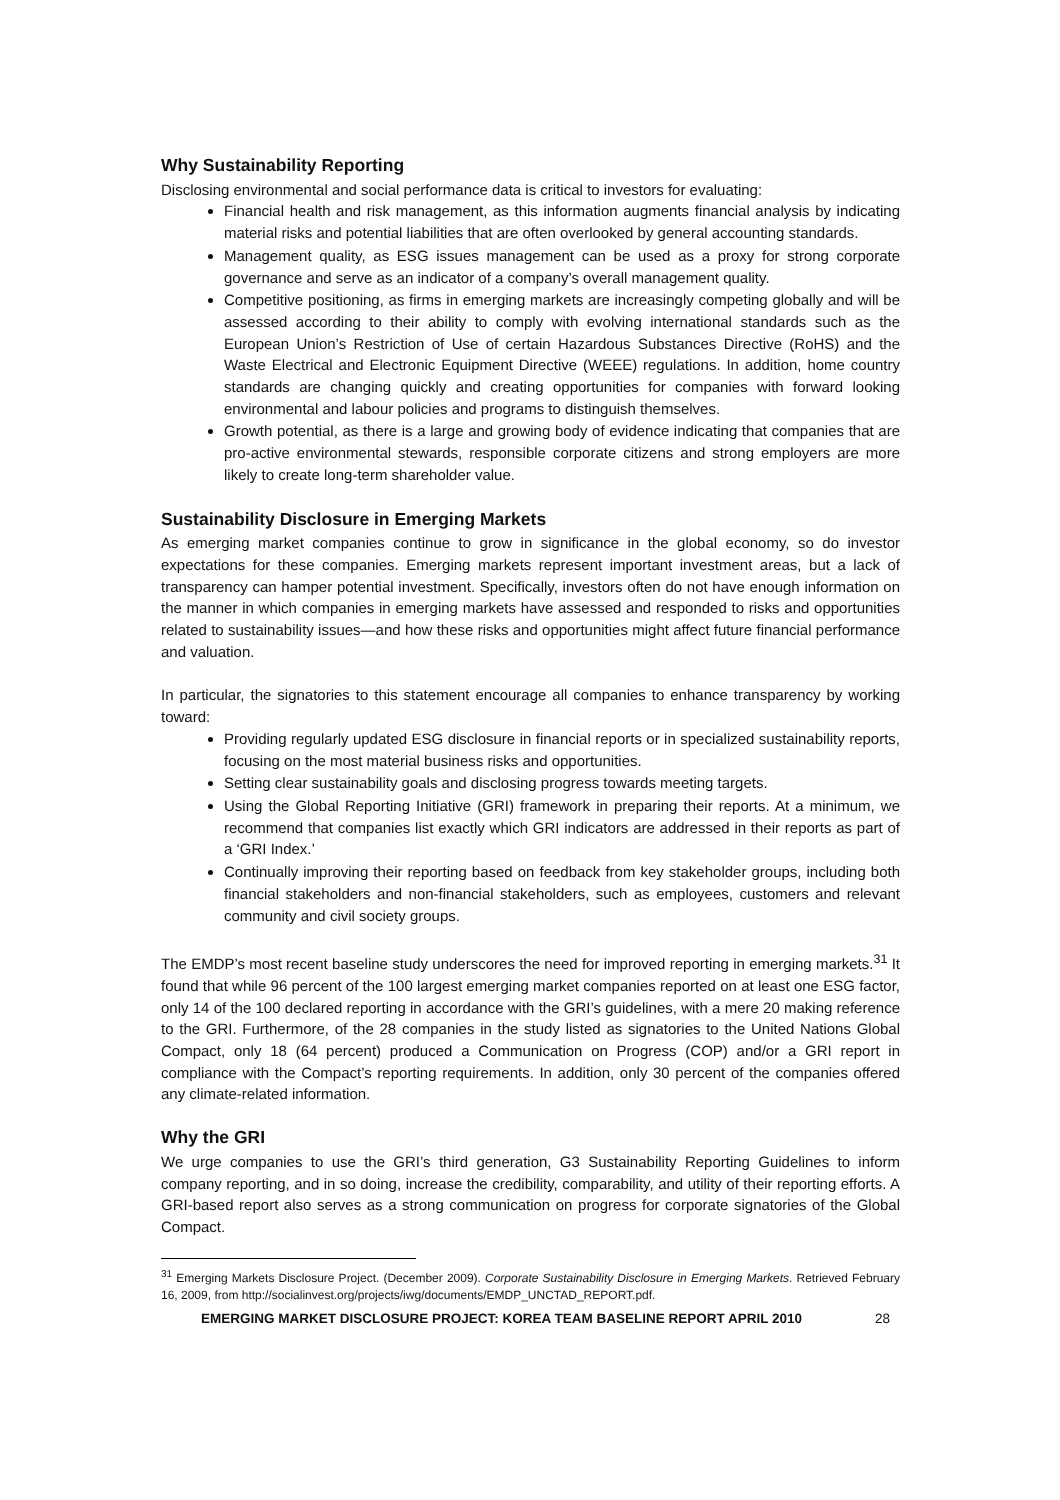Why Sustainability Reporting
Disclosing environmental and social performance data is critical to investors for evaluating:
Financial health and risk management, as this information augments financial analysis by indicating material risks and potential liabilities that are often overlooked by general accounting standards.
Management quality, as ESG issues management can be used as a proxy for strong corporate governance and serve as an indicator of a company’s overall management quality.
Competitive positioning, as firms in emerging markets are increasingly competing globally and will be assessed according to their ability to comply with evolving international standards such as the European Union’s Restriction of Use of certain Hazardous Substances Directive (RoHS) and the Waste Electrical and Electronic Equipment Directive (WEEE) regulations. In addition, home country standards are changing quickly and creating opportunities for companies with forward looking environmental and labour policies and programs to distinguish themselves.
Growth potential, as there is a large and growing body of evidence indicating that companies that are pro-active environmental stewards, responsible corporate citizens and strong employers are more likely to create long-term shareholder value.
Sustainability Disclosure in Emerging Markets
As emerging market companies continue to grow in significance in the global economy, so do investor expectations for these companies. Emerging markets represent important investment areas, but a lack of transparency can hamper potential investment. Specifically, investors often do not have enough information on the manner in which companies in emerging markets have assessed and responded to risks and opportunities related to sustainability issues—and how these risks and opportunities might affect future financial performance and valuation.
In particular, the signatories to this statement encourage all companies to enhance transparency by working toward:
Providing regularly updated ESG disclosure in financial reports or in specialized sustainability reports, focusing on the most material business risks and opportunities.
Setting clear sustainability goals and disclosing progress towards meeting targets.
Using the Global Reporting Initiative (GRI) framework in preparing their reports. At a minimum, we recommend that companies list exactly which GRI indicators are addressed in their reports as part of a ‘GRI Index.’
Continually improving their reporting based on feedback from key stakeholder groups, including both financial stakeholders and non-financial stakeholders, such as employees, customers and relevant community and civil society groups.
The EMDP’s most recent baseline study underscores the need for improved reporting in emerging markets.<sup>31</sup> It found that while 96 percent of the 100 largest emerging market companies reported on at least one ESG factor, only 14 of the 100 declared reporting in accordance with the GRI’s guidelines, with a mere 20 making reference to the GRI. Furthermore, of the 28 companies in the study listed as signatories to the United Nations Global Compact, only 18 (64 percent) produced a Communication on Progress (COP) and/or a GRI report in compliance with the Compact’s reporting requirements. In addition, only 30 percent of the companies offered any climate-related information.
Why the GRI
We urge companies to use the GRI’s third generation, G3 Sustainability Reporting Guidelines to inform company reporting, and in so doing, increase the credibility, comparability, and utility of their reporting efforts. A GRI-based report also serves as a strong communication on progress for corporate signatories of the Global Compact.
<sup>31</sup> Emerging Markets Disclosure Project. (December 2009). Corporate Sustainability Disclosure in Emerging Markets. Retrieved February 16, 2009, from http://socialinvest.org/projects/iwg/documents/EMDP_UNCTAD_REPORT.pdf.
EMERGING MARKET DISCLOSURE PROJECT: KOREA TEAM BASELINE REPORT APRIL 2010 28